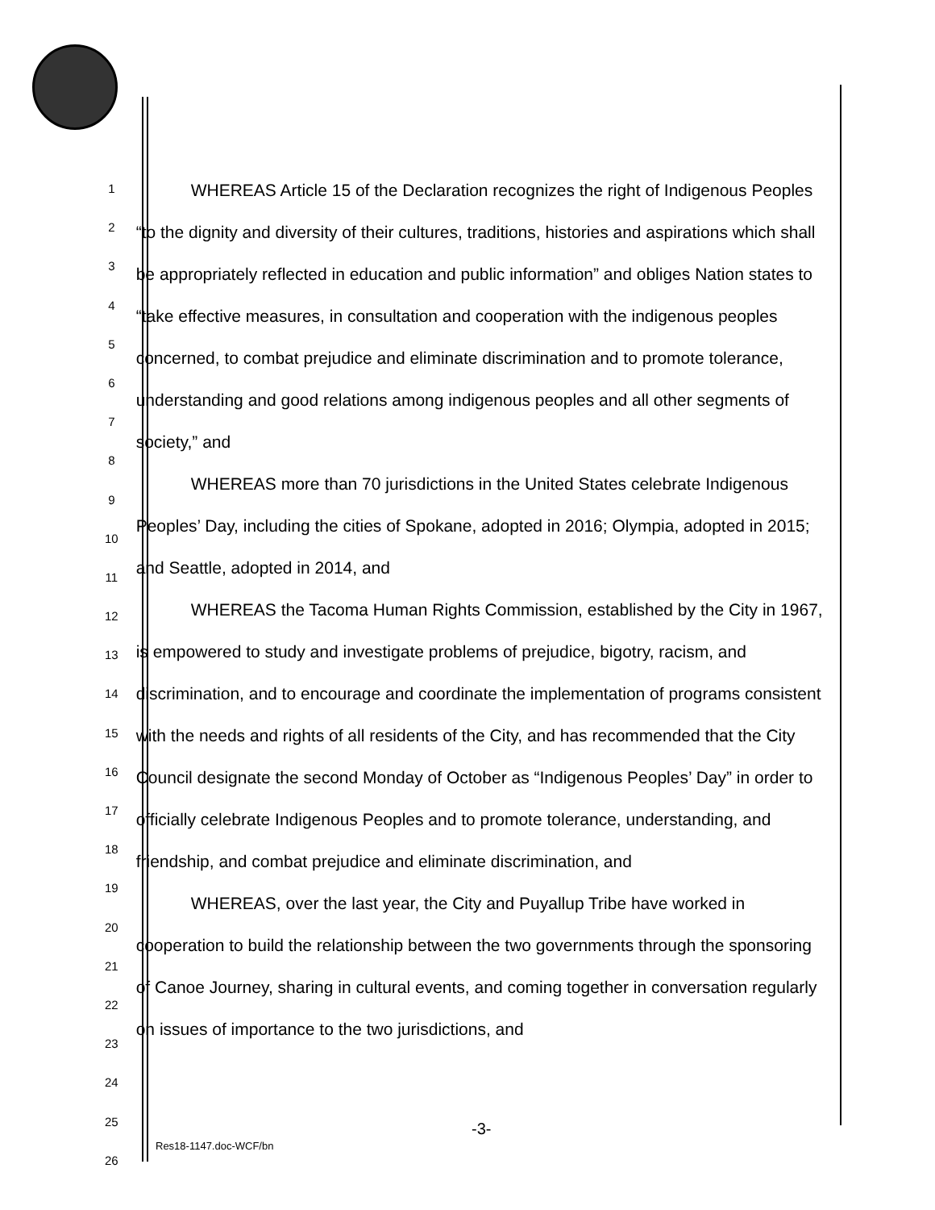1
2
3
4
5
6
7
8
9
10
11
12
13
14
15
16
17
18
19
20
21
22
23
24
25
26
WHEREAS Article 15 of the Declaration recognizes the right of Indigenous Peoples “to the dignity and diversity of their cultures, traditions, histories and aspirations which shall be appropriately reflected in education and public information” and obliges Nation states to “take effective measures, in consultation and cooperation with the indigenous peoples concerned, to combat prejudice and eliminate discrimination and to promote tolerance, understanding and good relations among indigenous peoples and all other segments of society,” and
WHEREAS more than 70 jurisdictions in the United States celebrate Indigenous Peoples’ Day, including the cities of Spokane, adopted in 2016; Olympia, adopted in 2015; and Seattle, adopted in 2014, and
WHEREAS the Tacoma Human Rights Commission, established by the City in 1967, is empowered to study and investigate problems of prejudice, bigotry, racism, and discrimination, and to encourage and coordinate the implementation of programs consistent with the needs and rights of all residents of the City, and has recommended that the City Council designate the second Monday of October as “Indigenous Peoples’ Day” in order to officially celebrate Indigenous Peoples and to promote tolerance, understanding, and friendship, and combat prejudice and eliminate discrimination, and
WHEREAS, over the last year, the City and Puyallup Tribe have worked in cooperation to build the relationship between the two governments through the sponsoring of Canoe Journey, sharing in cultural events, and coming together in conversation regularly on issues of importance to the two jurisdictions, and
-3-
Res18-1147.doc-WCF/bn